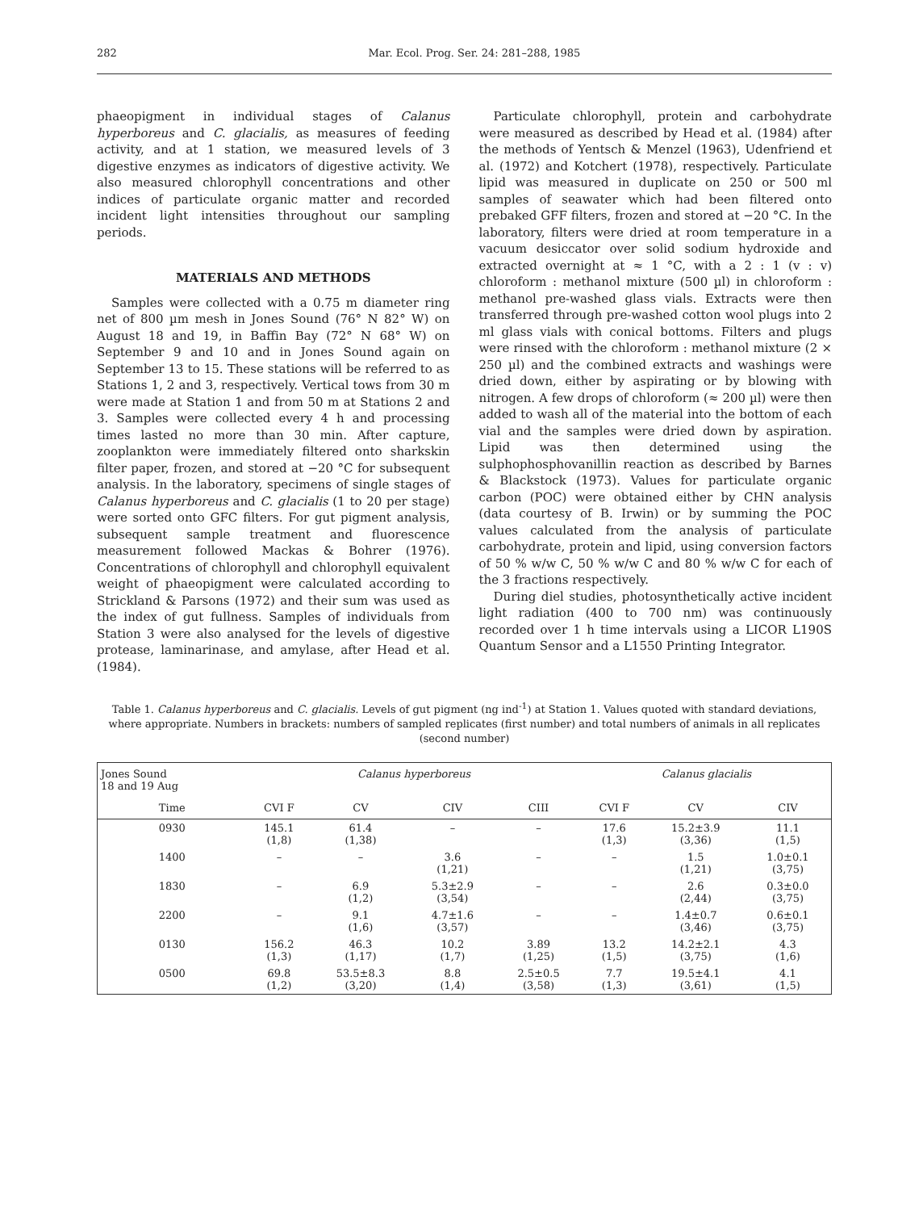282 Mar. Ecol. Prog. Ser. 24: 281–288, 1985
phaeopigment in individual stages of Calanus hyperboreus and C. glacialis, as measures of feeding activity, and at 1 station, we measured levels of 3 digestive enzymes as indicators of digestive activity. We also measured chlorophyll concentrations and other indices of particulate organic matter and recorded incident light intensities throughout our sampling periods.
MATERIALS AND METHODS
Samples were collected with a 0.75 m diameter ring net of 800 µm mesh in Jones Sound (76° N 82° W) on August 18 and 19, in Baffin Bay (72° N 68° W) on September 9 and 10 and in Jones Sound again on September 13 to 15. These stations will be referred to as Stations 1, 2 and 3, respectively. Vertical tows from 30 m were made at Station 1 and from 50 m at Stations 2 and 3. Samples were collected every 4 h and processing times lasted no more than 30 min. After capture, zooplankton were immediately filtered onto sharkskin filter paper, frozen, and stored at −20 °C for subsequent analysis. In the laboratory, specimens of single stages of Calanus hyperboreus and C. glacialis (1 to 20 per stage) were sorted onto GFC filters. For gut pigment analysis, subsequent sample treatment and fluorescence measurement followed Mackas & Bohrer (1976). Concentrations of chlorophyll and chlorophyll equivalent weight of phaeopigment were calculated according to Strickland & Parsons (1972) and their sum was used as the index of gut fullness. Samples of individuals from Station 3 were also analysed for the levels of digestive protease, laminarinase, and amylase, after Head et al. (1984).
Particulate chlorophyll, protein and carbohydrate were measured as described by Head et al. (1984) after the methods of Yentsch & Menzel (1963), Udenfriend et al. (1972) and Kotchert (1978), respectively. Particulate lipid was measured in duplicate on 250 or 500 ml samples of seawater which had been filtered onto prebaked GFF filters, frozen and stored at −20 °C. In the laboratory, filters were dried at room temperature in a vacuum desiccator over solid sodium hydroxide and extracted overnight at ≈ 1 °C, with a 2 : 1 (v : v) chloroform : methanol mixture (500 µl) in chloroform : methanol pre-washed glass vials. Extracts were then transferred through pre-washed cotton wool plugs into 2 ml glass vials with conical bottoms. Filters and plugs were rinsed with the chloroform : methanol mixture (2 × 250 µl) and the combined extracts and washings were dried down, either by aspirating or by blowing with nitrogen. A few drops of chloroform (≈ 200 µl) were then added to wash all of the material into the bottom of each vial and the samples were dried down by aspiration. Lipid was then determined using the sulphophosphovanillin reaction as described by Barnes & Blackstock (1973). Values for particulate organic carbon (POC) were obtained either by CHN analysis (data courtesy of B. Irwin) or by summing the POC values calculated from the analysis of particulate carbohydrate, protein and lipid, using conversion factors of 50 % w/w C, 50 % w/w C and 80 % w/w C for each of the 3 fractions respectively.
During diel studies, photosynthetically active incident light radiation (400 to 700 nm) was continuously recorded over 1 h time intervals using a LICOR L190S Quantum Sensor and a L1550 Printing Integrator.
Table 1. Calanus hyperboreus and C. glacialis. Levels of gut pigment (ng ind<sup>-1</sup>) at Station 1. Values quoted with standard deviations, where appropriate. Numbers in brackets: numbers of sampled replicates (first number) and total numbers of animals in all replicates (second number)
| Jones Sound 18 and 19 Aug | Calanus hyperboreus | | | | Calanus glacialis | | |
| --- | --- | --- | --- | --- | --- | --- | --- |
| Time | CVI F | CV | CIV | CIII | CVI F | CV | CIV |
| 0930 | 145.1 (1,8) | 61.4 (1,38) | – | – | 17.6 (1,3) | 15.2±3.9 (3,36) | 11.1 (1,5) |
| 1400 | – | – | 3.6 (1,21) | – | – | 1.5 (1,21) | 1.0±0.1 (3,75) |
| 1830 | – | 6.9 (1,2) | 5.3±2.9 (3,54) | – | – | 2.6 (2,44) | 0.3±0.0 (3,75) |
| 2200 | – | 9.1 (1,6) | 4.7±1.6 (3,57) | – | – | 1.4±0.7 (3,46) | 0.6±0.1 (3,75) |
| 0130 | 156.2 (1,3) | 46.3 (1,17) | 10.2 (1,7) | 3.89 (1,25) | 13.2 (1,5) | 14.2±2.1 (3,75) | 4.3 (1,6) |
| 0500 | 69.8 (1,2) | 53.5±8.3 (3,20) | 8.8 (1,4) | 2.5±0.5 (3,58) | 7.7 (1,3) | 19.5±4.1 (3,61) | 4.1 (1,5) |